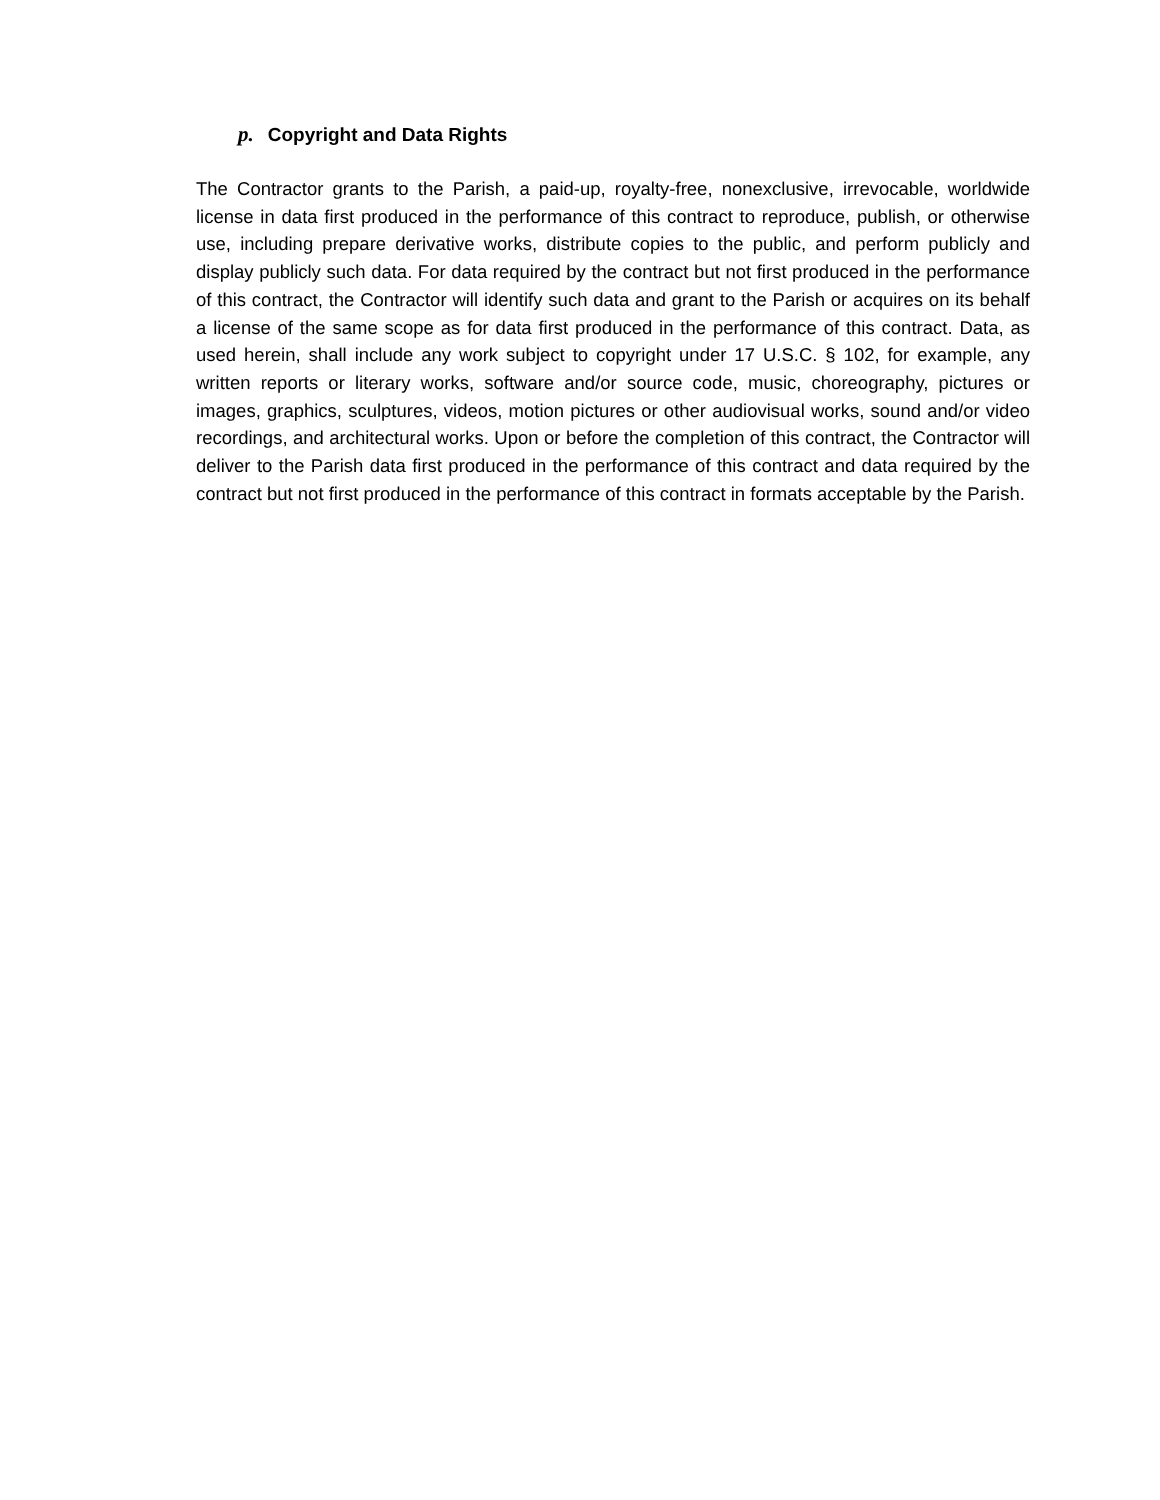p. Copyright and Data Rights
The Contractor grants to the Parish, a paid-up, royalty-free, nonexclusive, irrevocable, worldwide license in data first produced in the performance of this contract to reproduce, publish, or otherwise use, including prepare derivative works, distribute copies to the public, and perform publicly and display publicly such data. For data required by the contract but not first produced in the performance of this contract, the Contractor will identify such data and grant to the Parish or acquires on its behalf a license of the same scope as for data first produced in the performance of this contract. Data, as used herein, shall include any work subject to copyright under 17 U.S.C. § 102, for example, any written reports or literary works, software and/or source code, music, choreography, pictures or images, graphics, sculptures, videos, motion pictures or other audiovisual works, sound and/or video recordings, and architectural works. Upon or before the completion of this contract, the Contractor will deliver to the Parish data first produced in the performance of this contract and data required by the contract but not first produced in the performance of this contract in formats acceptable by the Parish.